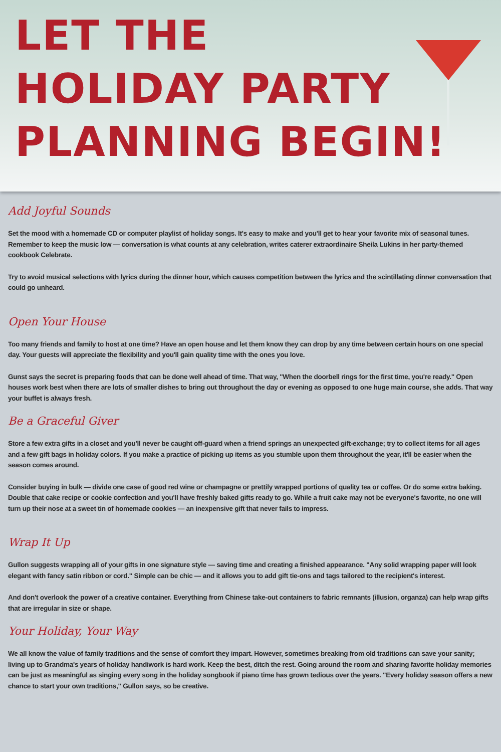LET THE
HOLIDAY PARTY
PLANNING BEGIN!
Add Joyful Sounds
Set the mood with a homemade CD or computer playlist of holiday songs. It's easy to make and you'll get to hear your favorite mix of seasonal tunes. Remember to keep the music low — conversation is what counts at any celebration, writes caterer extraordinaire Sheila Lukins in her party-themed cookbook Celebrate.
Try to avoid musical selections with lyrics during the dinner hour, which causes competition between the lyrics and the scintillating dinner conversation that could go unheard.
Open Your House
Too many friends and family to host at one time? Have an open house and let them know they can drop by any time between certain hours on one special day. Your guests will appreciate the flexibility and you'll gain quality time with the ones you love.
Gunst says the secret is preparing foods that can be done well ahead of time. That way, "When the doorbell rings for the first time, you're ready." Open houses work best when there are lots of smaller dishes to bring out throughout the day or evening as opposed to one huge main course, she adds. That way your buffet is always fresh.
Be a Graceful Giver
Store a few extra gifts in a closet and you'll never be caught off-guard when a friend springs an unexpected gift-exchange; try to collect items for all ages and a few gift bags in holiday colors. If you make a practice of picking up items as you stumble upon them throughout the year, it'll be easier when the season comes around.
Consider buying in bulk — divide one case of good red wine or champagne or prettily wrapped portions of quality tea or coffee. Or do some extra baking. Double that cake recipe or cookie confection and you'll have freshly baked gifts ready to go. While a fruit cake may not be everyone's favorite, no one will turn up their nose at a sweet tin of homemade cookies — an inexpensive gift that never fails to impress.
Wrap It Up
Gullon suggests wrapping all of your gifts in one signature style — saving time and creating a finished appearance. "Any solid wrapping paper will look elegant with fancy satin ribbon or cord." Simple can be chic — and it allows you to add gift tie-ons and tags tailored to the recipient's interest.
And don't overlook the power of a creative container. Everything from Chinese take-out containers to fabric remnants (illusion, organza) can help wrap gifts that are irregular in size or shape.
Your Holiday, Your Way
We all know the value of family traditions and the sense of comfort they impart. However, sometimes breaking from old traditions can save your sanity; living up to Grandma's years of holiday handiwork is hard work. Keep the best, ditch the rest. Going around the room and sharing favorite holiday memories can be just as meaningful as singing every song in the holiday songbook if piano time has grown tedious over the years. "Every holiday season offers a new chance to start your own traditions," Gullon says, so be creative.